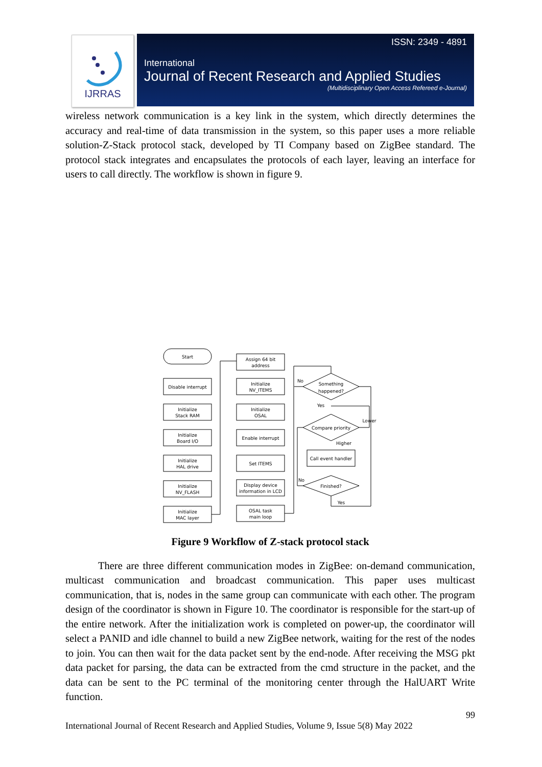IJRRAS
ISSN: 2349 - 4891
International
Journal of Recent Research and Applied Studies
(Multidisciplinary Open Access Refereed e-Journal)
wireless network communication is a key link in the system, which directly determines the accuracy and real-time of data transmission in the system, so this paper uses a more reliable solution-Z-Stack protocol stack, developed by TI Company based on ZigBee standard. The protocol stack integrates and encapsulates the protocols of each layer, leaving an interface for users to call directly. The workflow is shown in figure 9.
Start
Disable interrupt
Initialize
Stack RAM
Initialize
Board I/O
Initialize
HAL drive
Initialize
NV_FLASH
Initialize
MAC layer
Assign 64 bit
address
Initialize
NV_ITEMS
Initialize
OSAL
Enable interrupt
Set ITEMS
Display device
information in LCD
OSAL task
main loop
Something
happened?
Compare priority
Call event handler
Finished?
No
Yes
Lower
Higher
No
Yes
Figure 9 Workflow of Z-stack protocol stack
There are three different communication modes in ZigBee: on-demand communication, multicast communication and broadcast communication. This paper uses multicast communication, that is, nodes in the same group can communicate with each other. The program design of the coordinator is shown in Figure 10. The coordinator is responsible for the start-up of the entire network. After the initialization work is completed on power-up, the coordinator will select a PANID and idle channel to build a new ZigBee network, waiting for the rest of the nodes to join. You can then wait for the data packet sent by the end-node. After receiving the MSG pkt data packet for parsing, the data can be extracted from the cmd structure in the packet, and the data can be sent to the PC terminal of the monitoring center through the HalUART Write function.
99
International Journal of Recent Research and Applied Studies, Volume 9, Issue 5(8) May 2022